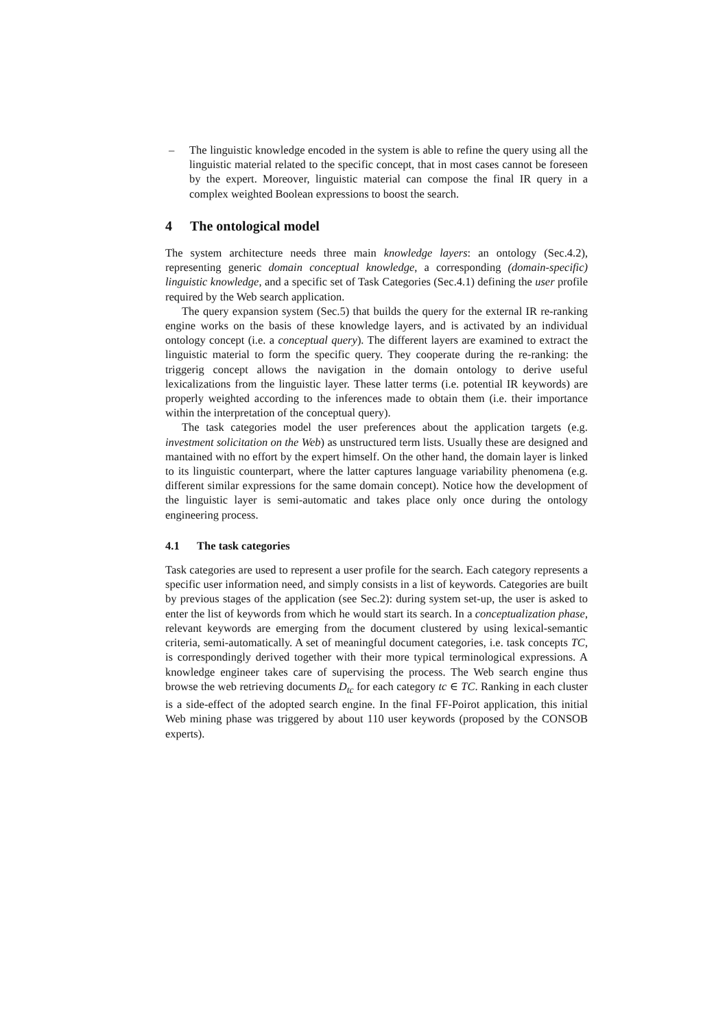– The linguistic knowledge encoded in the system is able to refine the query using all the linguistic material related to the specific concept, that in most cases cannot be foreseen by the expert. Moreover, linguistic material can compose the final IR query in a complex weighted Boolean expressions to boost the search.
4 The ontological model
The system architecture needs three main knowledge layers: an ontology (Sec.4.2), representing generic domain conceptual knowledge, a corresponding (domain-specific) linguistic knowledge, and a specific set of Task Categories (Sec.4.1) defining the user profile required by the Web search application.
The query expansion system (Sec.5) that builds the query for the external IR re-ranking engine works on the basis of these knowledge layers, and is activated by an individual ontology concept (i.e. a conceptual query). The different layers are examined to extract the linguistic material to form the specific query. They cooperate during the re-ranking: the triggerig concept allows the navigation in the domain ontology to derive useful lexicalizations from the linguistic layer. These latter terms (i.e. potential IR keywords) are properly weighted according to the inferences made to obtain them (i.e. their importance within the interpretation of the conceptual query).
The task categories model the user preferences about the application targets (e.g. investment solicitation on the Web) as unstructured term lists. Usually these are designed and mantained with no effort by the expert himself. On the other hand, the domain layer is linked to its linguistic counterpart, where the latter captures language variability phenomena (e.g. different similar expressions for the same domain concept). Notice how the development of the linguistic layer is semi-automatic and takes place only once during the ontology engineering process.
4.1 The task categories
Task categories are used to represent a user profile for the search. Each category represents a specific user information need, and simply consists in a list of keywords. Categories are built by previous stages of the application (see Sec.2): during system set-up, the user is asked to enter the list of keywords from which he would start its search. In a conceptualization phase, relevant keywords are emerging from the document clustered by using lexical-semantic criteria, semi-automatically. A set of meaningful document categories, i.e. task concepts TC, is correspondingly derived together with their more typical terminological expressions. A knowledge engineer takes care of supervising the process. The Web search engine thus browse the web retrieving documents D<sub>tc</sub> for each category tc ∈ TC. Ranking in each cluster is a side-effect of the adopted search engine. In the final FF-Poirot application, this initial Web mining phase was triggered by about 110 user keywords (proposed by the CONSOB experts).